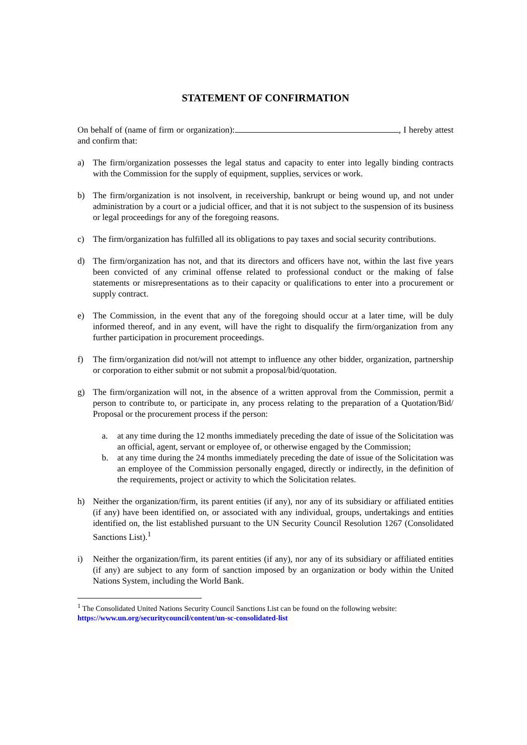STATEMENT OF CONFIRMATION
On behalf of (name of firm or organization): , I hereby attest and confirm that:
a) The firm/organization possesses the legal status and capacity to enter into legally binding contracts with the Commission for the supply of equipment, supplies, services or work.
b) The firm/organization is not insolvent, in receivership, bankrupt or being wound up, and not under administration by a court or a judicial officer, and that it is not subject to the suspension of its business or legal proceedings for any of the foregoing reasons.
c) The firm/organization has fulfilled all its obligations to pay taxes and social security contributions.
d) The firm/organization has not, and that its directors and officers have not, within the last five years been convicted of any criminal offense related to professional conduct or the making of false statements or misrepresentations as to their capacity or qualifications to enter into a procurement or supply contract.
e) The Commission, in the event that any of the foregoing should occur at a later time, will be duly informed thereof, and in any event, will have the right to disqualify the firm/organization from any further participation in procurement proceedings.
f) The firm/organization did not/will not attempt to influence any other bidder, organization, partnership or corporation to either submit or not submit a proposal/bid/quotation.
g) The firm/organization will not, in the absence of a written approval from the Commission, permit a person to contribute to, or participate in, any process relating to the preparation of a Quotation/Bid/ Proposal or the procurement process if the person:
a. at any time during the 12 months immediately preceding the date of issue of the Solicitation was an official, agent, servant or employee of, or otherwise engaged by the Commission;
b. at any time during the 24 months immediately preceding the date of issue of the Solicitation was an employee of the Commission personally engaged, directly or indirectly, in the definition of the requirements, project or activity to which the Solicitation relates.
h) Neither the organization/firm, its parent entities (if any), nor any of its subsidiary or affiliated entities (if any) have been identified on, or associated with any individual, groups, undertakings and entities identified on, the list established pursuant to the UN Security Council Resolution 1267 (Consolidated Sanctions List).<sup>1</sup>
i) Neither the organization/firm, its parent entities (if any), nor any of its subsidiary or affiliated entities (if any) are subject to any form of sanction imposed by an organization or body within the United Nations System, including the World Bank.
<sup>1</sup> The Consolidated United Nations Security Council Sanctions List can be found on the following website:
https://www.un.org/securitycouncil/content/un-sc-consolidated-list